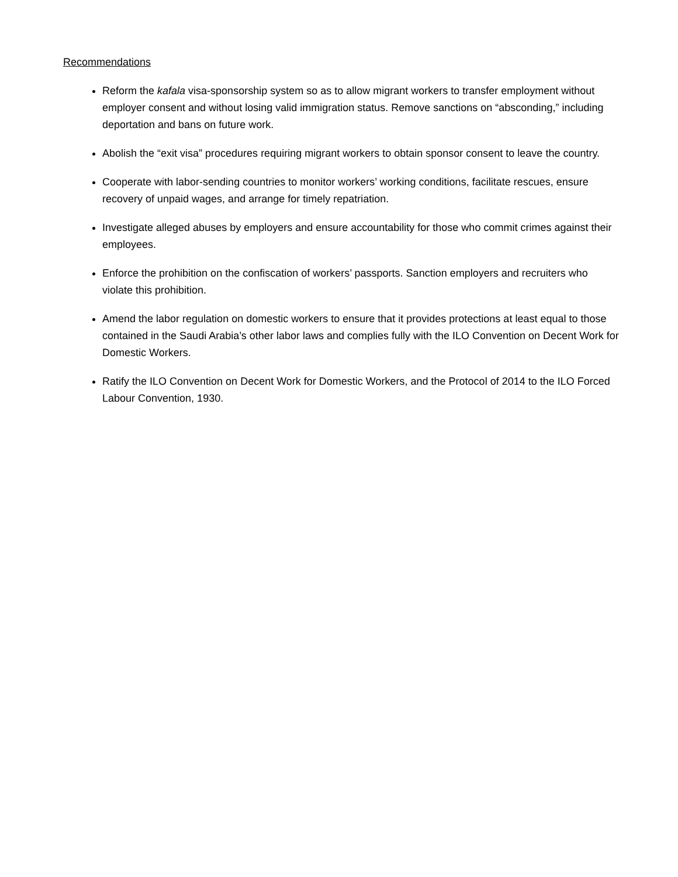Recommendations
Reform the kafala visa-sponsorship system so as to allow migrant workers to transfer employment without employer consent and without losing valid immigration status. Remove sanctions on “absconding,” including deportation and bans on future work.
Abolish the “exit visa” procedures requiring migrant workers to obtain sponsor consent to leave the country.
Cooperate with labor-sending countries to monitor workers’ working conditions, facilitate rescues, ensure recovery of unpaid wages, and arrange for timely repatriation.
Investigate alleged abuses by employers and ensure accountability for those who commit crimes against their employees.
Enforce the prohibition on the confiscation of workers’ passports. Sanction employers and recruiters who violate this prohibition.
Amend the labor regulation on domestic workers to ensure that it provides protections at least equal to those contained in the Saudi Arabia’s other labor laws and complies fully with the ILO Convention on Decent Work for Domestic Workers.
Ratify the ILO Convention on Decent Work for Domestic Workers, and the Protocol of 2014 to the ILO Forced Labour Convention, 1930.